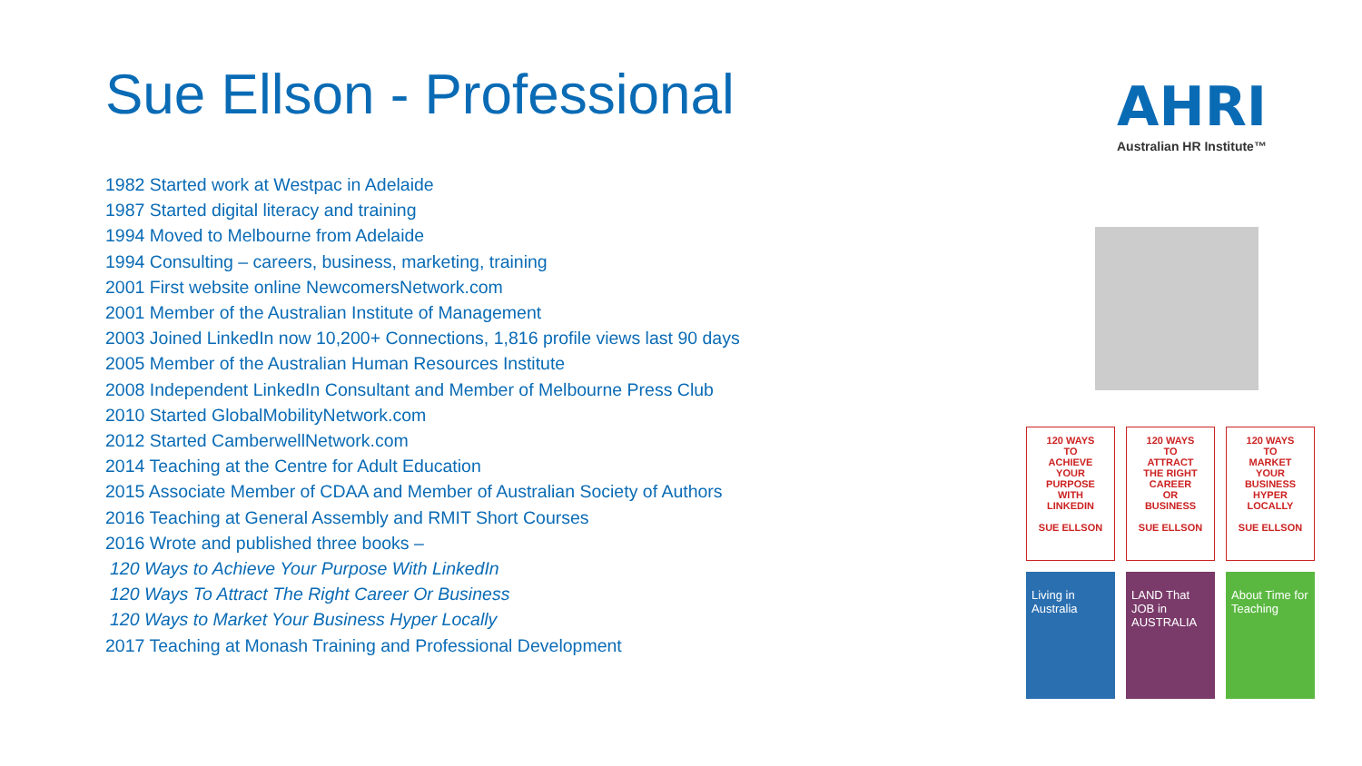Sue Ellson - Professional
1982 Started work at Westpac in Adelaide
1987 Started digital literacy and training
1994 Moved to Melbourne from Adelaide
1994 Consulting – careers, business, marketing, training
2001 First website online NewcomersNetwork.com
2001 Member of the Australian Institute of Management
2003 Joined LinkedIn now 10,200+ Connections, 1,816 profile views last 90 days
2005 Member of the Australian Human Resources Institute
2008 Independent LinkedIn Consultant and Member of Melbourne Press Club
2010 Started GlobalMobilityNetwork.com
2012 Started CamberwellNetwork.com
2014 Teaching at the Centre for Adult Education
2015 Associate Member of CDAA and Member of Australian Society of Authors
2016 Teaching at General Assembly and RMIT Short Courses
2016 Wrote and published three books –
120 Ways to Achieve Your Purpose With LinkedIn
120 Ways To Attract The Right Career Or Business
120 Ways to Market Your Business Hyper Locally
2017 Teaching at Monash Training and Professional Development
AHRI
Australian HR Institute™
120 WAYS
TO
ACHIEVE
YOUR
PURPOSE
WITH
LINKEDIN
SUE ELLSON
120 WAYS
TO
ATTRACT
THE RIGHT
CAREER
OR
BUSINESS
SUE ELLSON
120 WAYS
TO
MARKET
YOUR
BUSINESS
HYPER
LOCALLY
SUE ELLSON
Living in Australia
LAND That JOB in AUSTRALIA
About Time for Teaching